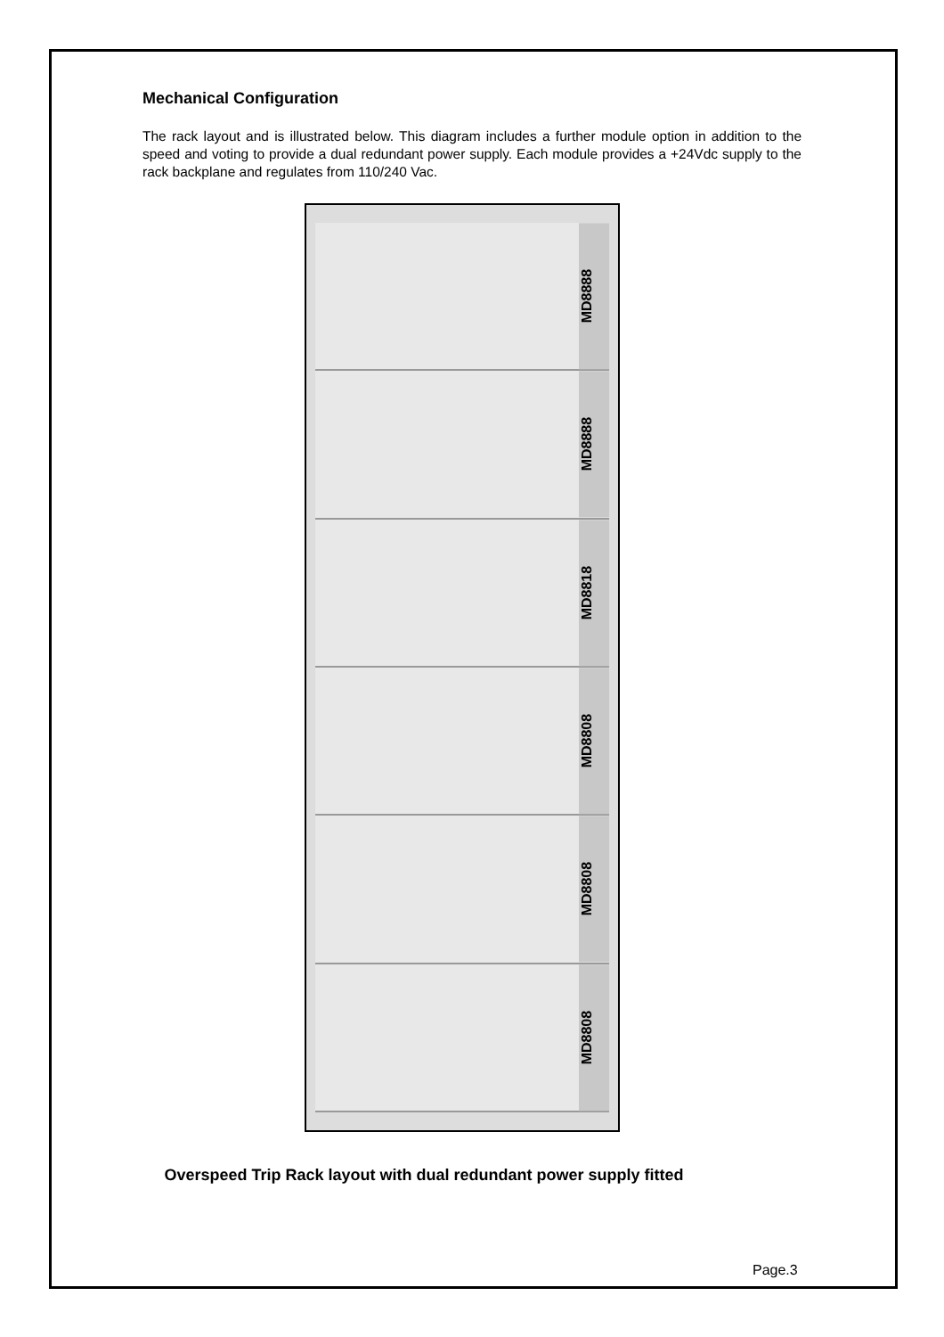Mechanical Configuration
The rack layout and is illustrated below. This diagram includes a further module option in addition to the speed and voting to provide a dual redundant power supply. Each module provides a +24Vdc supply to the rack backplane and regulates from 110/240 Vac.
MD8888
MD8888
MD8818
MD8808
MD8808
MD8808
Overspeed Trip Rack layout with dual redundant power supply fitted
Page.3